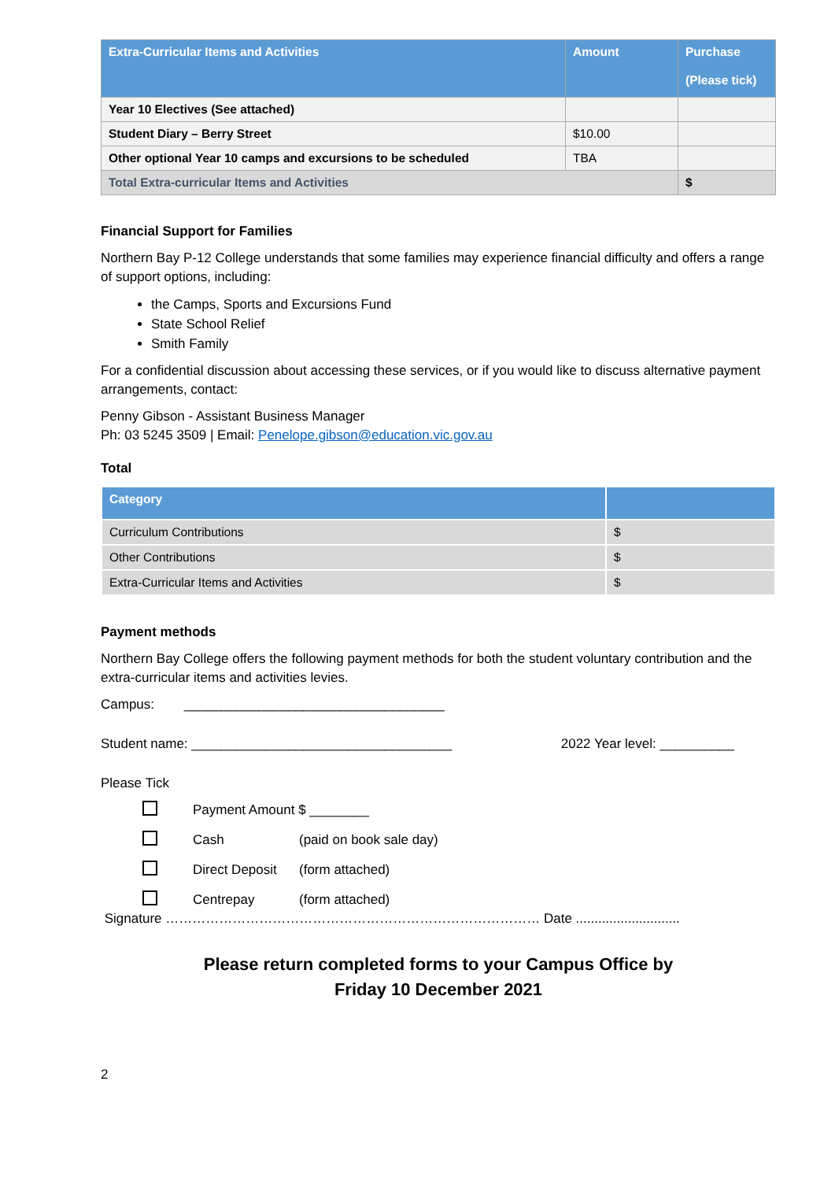| Extra-Curricular Items and Activities | Amount | Purchase (Please tick) |
| --- | --- | --- |
| Year 10 Electives (See attached) | | |
| Student Diary – Berry Street | $10.00 | |
| Other optional Year 10 camps and excursions to be scheduled | TBA | |
| Total Extra-curricular Items and Activities | | $ |
Financial Support for Families
Northern Bay P-12 College understands that some families may experience financial difficulty and offers a range of support options, including:
the Camps, Sports and Excursions Fund
State School Relief
Smith Family
For a confidential discussion about accessing these services, or if you would like to discuss alternative payment arrangements, contact:
Penny Gibson - Assistant Business Manager
Ph: 03 5245 3509 | Email: Penelope.gibson@education.vic.gov.au
Total
| Category | |
| --- | --- |
| Curriculum Contributions | $ |
| Other Contributions | $ |
| Extra-Curricular Items and Activities | $ |
Payment methods
Northern Bay College offers the following payment methods for both the student voluntary contribution and the extra-curricular items and activities levies.
Campus: ___________________________________
Student name: ___________________________________ 2022 Year level: __________
Please Tick
Payment Amount $ ________
Cash (paid on book sale day)
Direct Deposit (form attached)
Centrepay (form attached)
Signature ………………………………………………………………………… Date ............................
Please return completed forms to your Campus Office by
Friday 10 December 2021
2